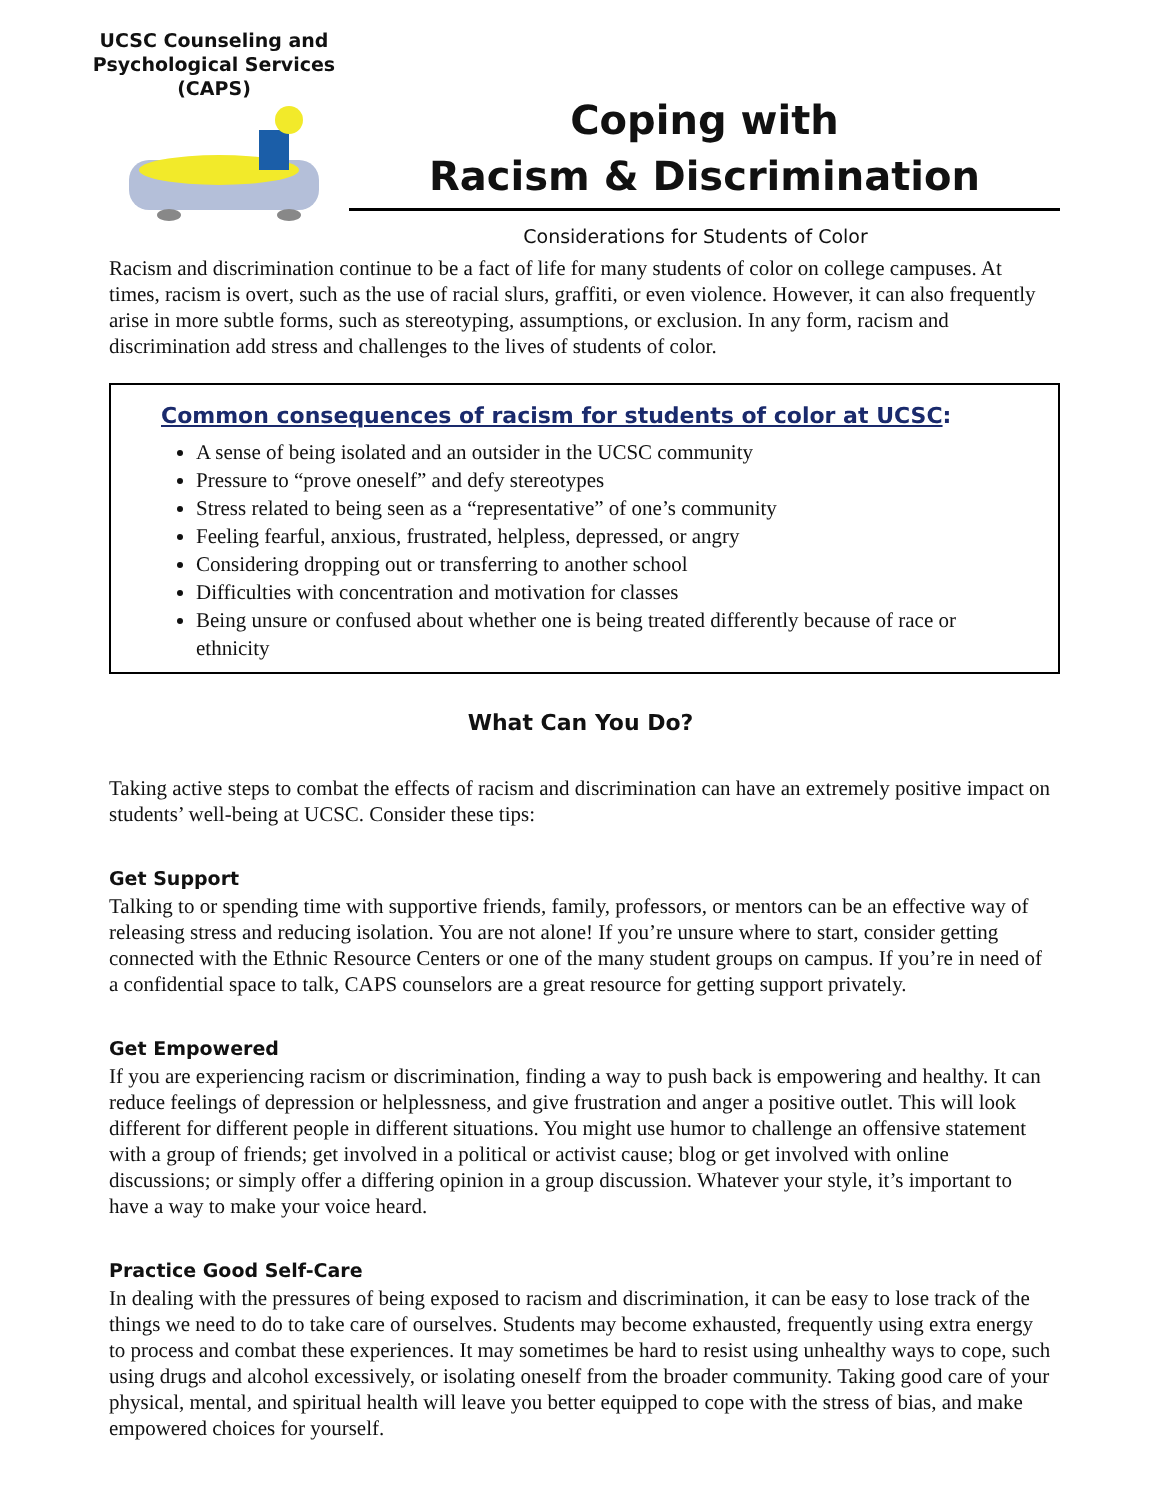UCSC Counseling and
Psychological Services
(CAPS)
Coping with
Racism & Discrimination
Considerations for Students of Color
Racism and discrimination continue to be a fact of life for many students of color on college campuses. At times, racism is overt, such as the use of racial slurs, graffiti, or even violence. However, it can also frequently arise in more subtle forms, such as stereotyping, assumptions, or exclusion. In any form, racism and discrimination add stress and challenges to the lives of students of color.
Common consequences of racism for students of color at UCSC:
A sense of being isolated and an outsider in the UCSC community
Pressure to “prove oneself” and defy stereotypes
Stress related to being seen as a “representative” of one’s community
Feeling fearful, anxious, frustrated, helpless, depressed, or angry
Considering dropping out or transferring to another school
Difficulties with concentration and motivation for classes
Being unsure or confused about whether one is being treated differently because of race or ethnicity
What Can You Do?
Taking active steps to combat the effects of racism and discrimination can have an extremely positive impact on students’ well-being at UCSC. Consider these tips:
Get Support
Talking to or spending time with supportive friends, family, professors, or mentors can be an effective way of releasing stress and reducing isolation. You are not alone! If you’re unsure where to start, consider getting connected with the Ethnic Resource Centers or one of the many student groups on campus. If you’re in need of a confidential space to talk, CAPS counselors are a great resource for getting support privately.
Get Empowered
If you are experiencing racism or discrimination, finding a way to push back is empowering and healthy. It can reduce feelings of depression or helplessness, and give frustration and anger a positive outlet. This will look different for different people in different situations. You might use humor to challenge an offensive statement with a group of friends; get involved in a political or activist cause; blog or get involved with online discussions; or simply offer a differing opinion in a group discussion. Whatever your style, it’s important to have a way to make your voice heard.
Practice Good Self-Care
In dealing with the pressures of being exposed to racism and discrimination, it can be easy to lose track of the things we need to do to take care of ourselves. Students may become exhausted, frequently using extra energy to process and combat these experiences. It may sometimes be hard to resist using unhealthy ways to cope, such using drugs and alcohol excessively, or isolating oneself from the broader community. Taking good care of your physical, mental, and spiritual health will leave you better equipped to cope with the stress of bias, and make empowered choices for yourself.